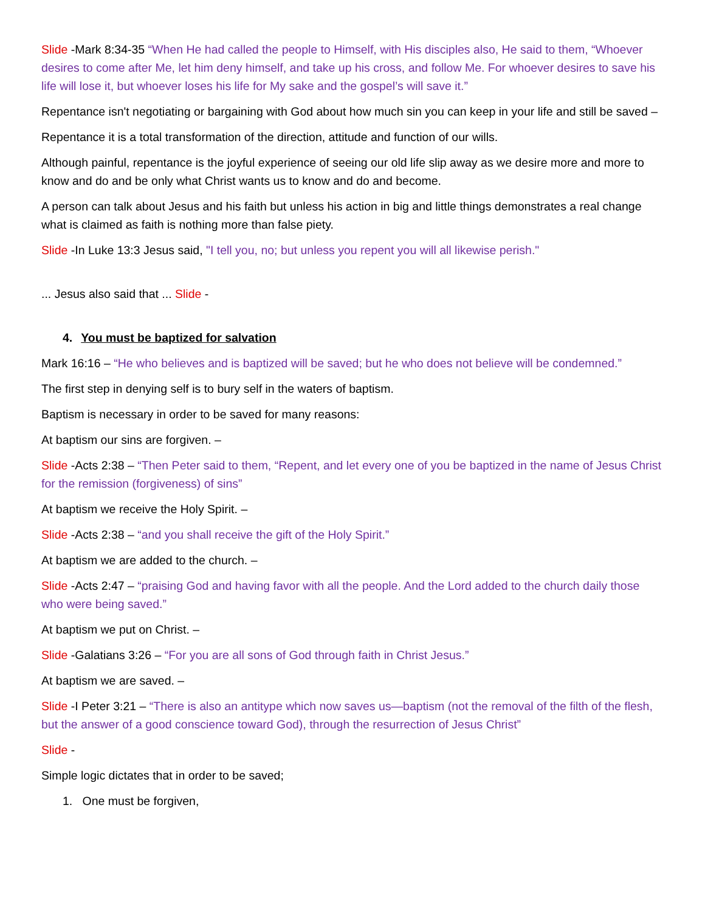Slide -Mark 8:34-35 “When He had called the people to Himself, with His disciples also, He said to them, “Whoever desires to come after Me, let him deny himself, and take up his cross, and follow Me. For whoever desires to save his life will lose it, but whoever loses his life for My sake and the gospel’s will save it.”
Repentance isn't negotiating or bargaining with God about how much sin you can keep in your life and still be saved –
Repentance it is a total transformation of the direction, attitude and function of our wills.
Although painful, repentance is the joyful experience of seeing our old life slip away as we desire more and more to know and do and be only what Christ wants us to know and do and become.
A person can talk about Jesus and his faith but unless his action in big and little things demonstrates a real change what is claimed as faith is nothing more than false piety.
Slide -In Luke 13:3 Jesus said, "I tell you, no; but unless you repent you will all likewise perish."
... Jesus also said that ... Slide -
4. You must be baptized for salvation
Mark 16:16 – “He who believes and is baptized will be saved; but he who does not believe will be condemned.”
The first step in denying self is to bury self in the waters of baptism.
Baptism is necessary in order to be saved for many reasons:
At baptism our sins are forgiven. –
Slide -Acts 2:38 – “Then Peter said to them, “Repent, and let every one of you be baptized in the name of Jesus Christ for the remission (forgiveness) of sins”
At baptism we receive the Holy Spirit. –
Slide -Acts 2:38 – “and you shall receive the gift of the Holy Spirit.”
At baptism we are added to the church. –
Slide -Acts 2:47 – “praising God and having favor with all the people. And the Lord added to the church daily those who were being saved.”
At baptism we put on Christ. –
Slide -Galatians 3:26 – “For you are all sons of God through faith in Christ Jesus.”
At baptism we are saved. –
Slide -I Peter 3:21 – “There is also an antitype which now saves us—baptism (not the removal of the filth of the flesh, but the answer of a good conscience toward God), through the resurrection of Jesus Christ”
Slide -
Simple logic dictates that in order to be saved;
1. One must be forgiven,